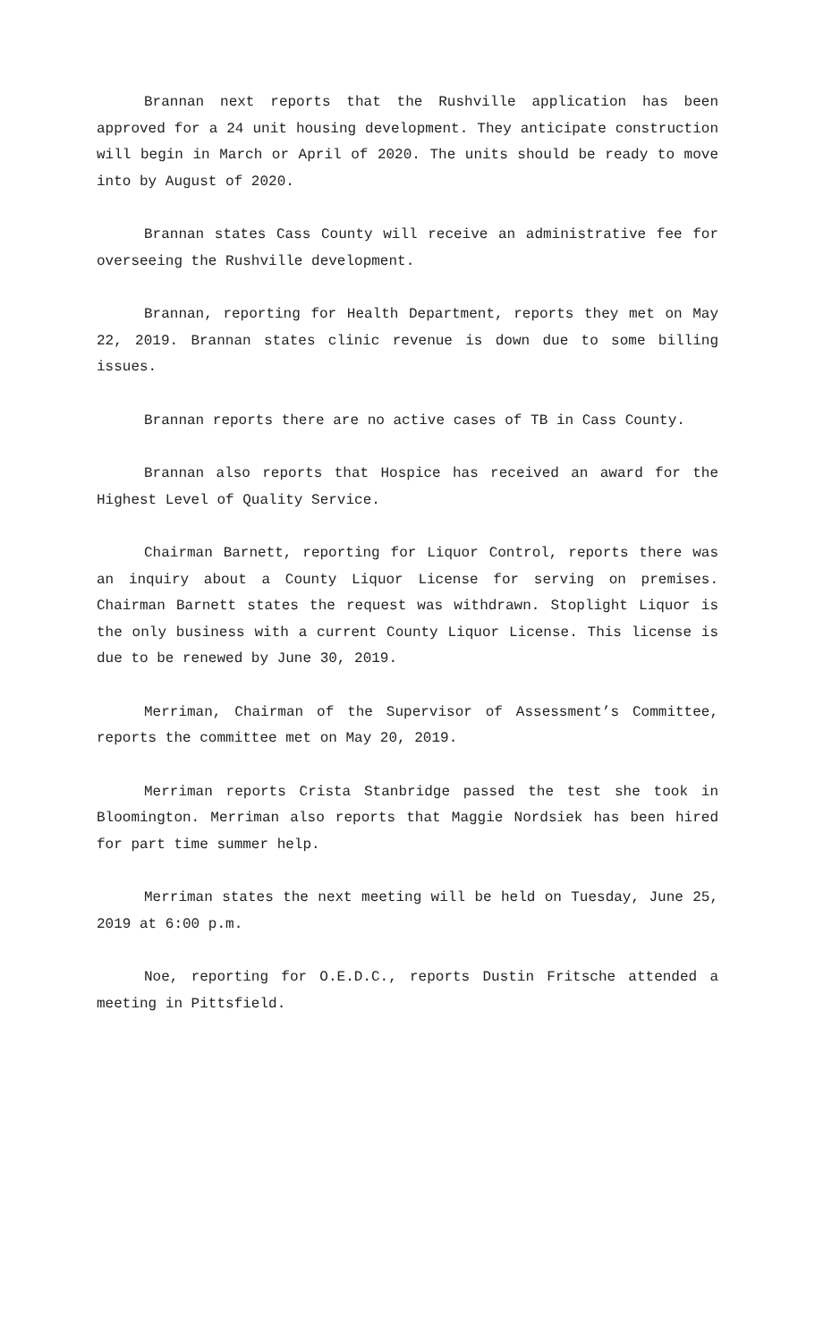Brannan next reports that the Rushville application has been approved for a 24 unit housing development. They anticipate construction will begin in March or April of 2020. The units should be ready to move into by August of 2020.
Brannan states Cass County will receive an administrative fee for overseeing the Rushville development.
Brannan, reporting for Health Department, reports they met on May 22, 2019. Brannan states clinic revenue is down due to some billing issues.
Brannan reports there are no active cases of TB in Cass County.
Brannan also reports that Hospice has received an award for the Highest Level of Quality Service.
Chairman Barnett, reporting for Liquor Control, reports there was an inquiry about a County Liquor License for serving on premises. Chairman Barnett states the request was withdrawn. Stoplight Liquor is the only business with a current County Liquor License. This license is due to be renewed by June 30, 2019.
Merriman, Chairman of the Supervisor of Assessment’s Committee, reports the committee met on May 20, 2019.
Merriman reports Crista Stanbridge passed the test she took in Bloomington. Merriman also reports that Maggie Nordsiek has been hired for part time summer help.
Merriman states the next meeting will be held on Tuesday, June 25, 2019 at 6:00 p.m.
Noe, reporting for O.E.D.C., reports Dustin Fritsche attended a meeting in Pittsfield.